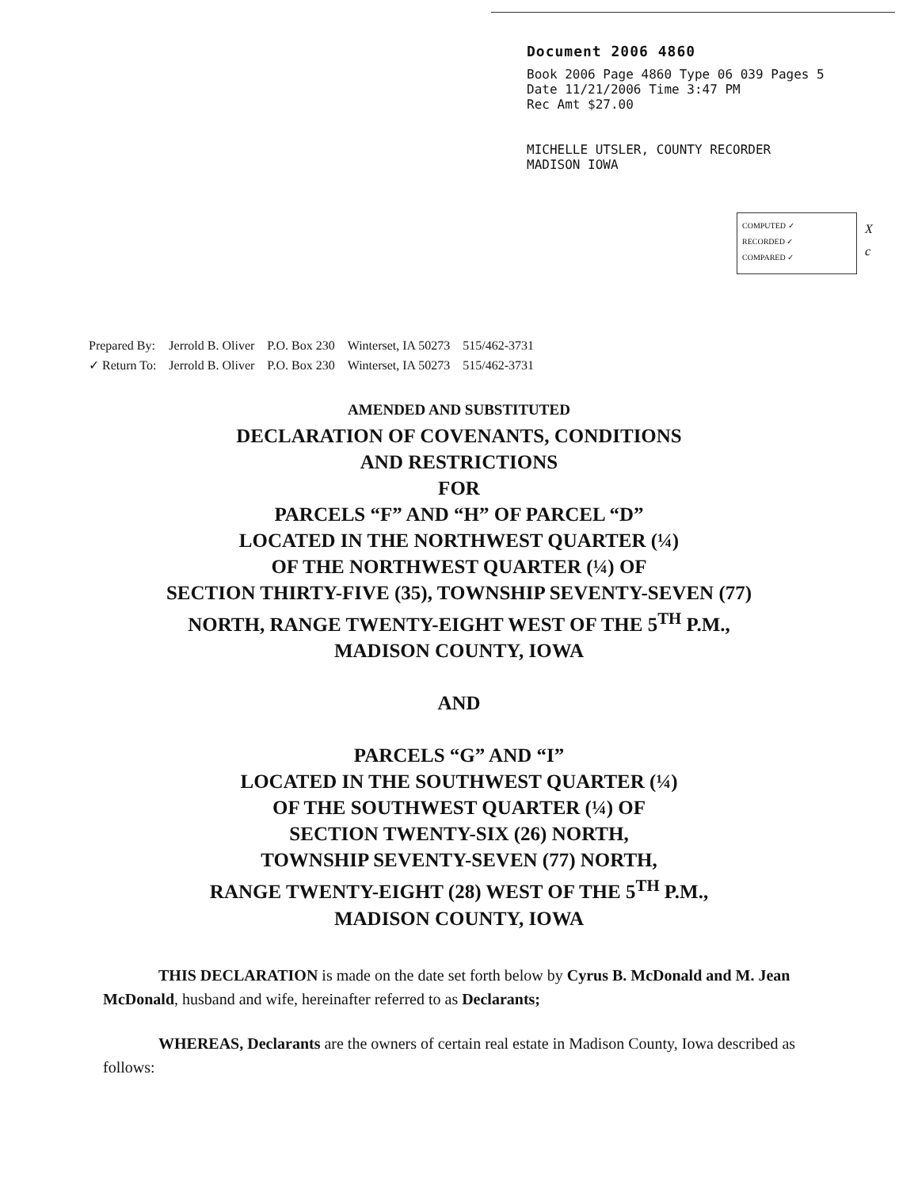Document 2006 4860
Book 2006 Page 4860 Type 06 039 Pages 5
Date 11/21/2006 Time 3:47 PM
Rec Amt $27.00
MICHELLE UTSLER, COUNTY RECORDER
MADISON IOWA
COMPUTED ✓
RECORDED ✓
COMPARED ✓
X
c
| Prepared By: | Jerrold B. Oliver | P.O. Box 230 | Winterset, IA 50273 | 515/462-3731 |
| ✓ Return To: | Jerrold B. Oliver | P.O. Box 230 | Winterset, IA 50273 | 515/462-3731 |
AMENDED AND SUBSTITUTED
DECLARATION OF COVENANTS, CONDITIONS
AND RESTRICTIONS
FOR
PARCELS “F” AND “H” OF PARCEL “D”
LOCATED IN THE NORTHWEST QUARTER (¼)
OF THE NORTHWEST QUARTER (¼) OF
SECTION THIRTY-FIVE (35), TOWNSHIP SEVENTY-SEVEN (77)
NORTH, RANGE TWENTY-EIGHT WEST OF THE 5<sup>TH</sup> P.M.,
MADISON COUNTY, IOWA
AND
PARCELS “G” AND “I”
LOCATED IN THE SOUTHWEST QUARTER (¼)
OF THE SOUTHWEST QUARTER (¼) OF
SECTION TWENTY-SIX (26) NORTH,
TOWNSHIP SEVENTY-SEVEN (77) NORTH,
RANGE TWENTY-EIGHT (28) WEST OF THE 5<sup>TH</sup> P.M.,
MADISON COUNTY, IOWA
THIS DECLARATION is made on the date set forth below by Cyrus B. McDonald and M. Jean McDonald, husband and wife, hereinafter referred to as Declarants;
WHEREAS, Declarants are the owners of certain real estate in Madison County, Iowa described as follows: